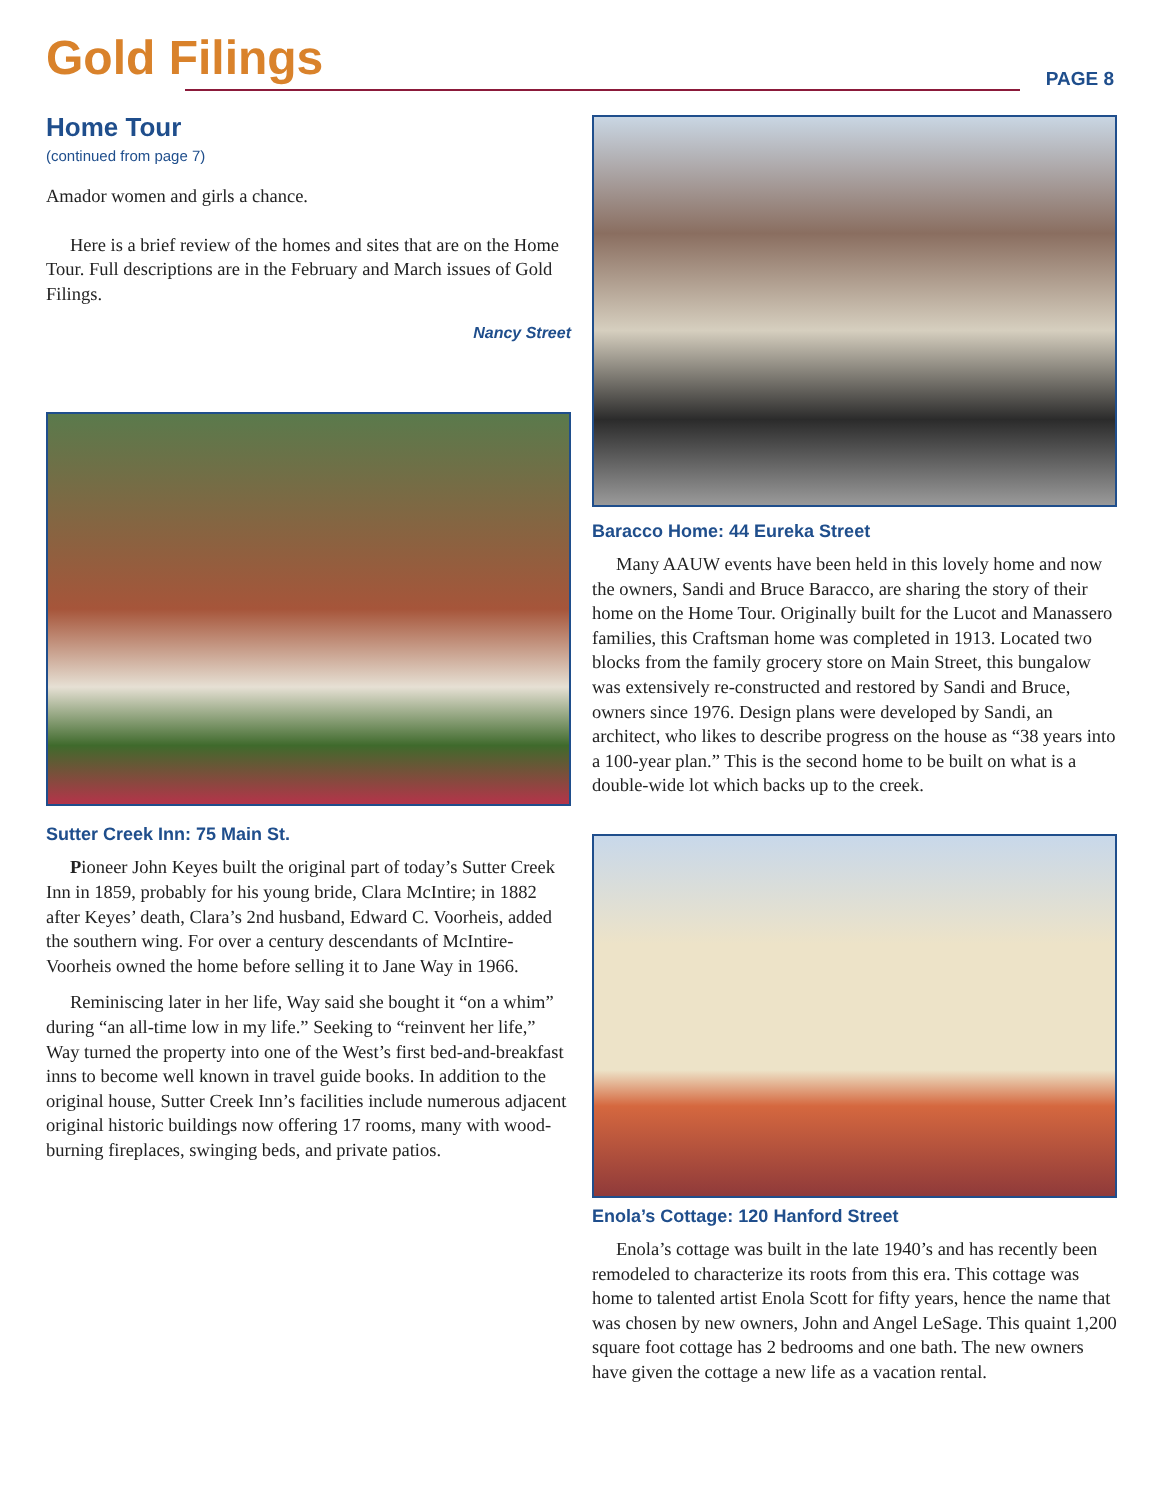Gold Filings PAGE 8
Home Tour
(continued from page 7)
Amador women and girls a chance.
Here is a brief review of the homes and sites that are on the Home Tour. Full descriptions are in the February and March issues of Gold Filings.
Nancy Street
Sutter Creek Inn: 75 Main St.
Pioneer John Keyes built the original part of today’s Sutter Creek Inn in 1859, probably for his young bride, Clara McIntire; in 1882 after Keyes’ death, Clara’s 2nd husband, Edward C. Voorheis, added the southern wing. For over a century descendants of McIntire-Voorheis owned the home before selling it to Jane Way in 1966.
Reminiscing later in her life, Way said she bought it “on a whim” during “an all-time low in my life.” Seeking to “reinvent her life,” Way turned the property into one of the West’s first bed-and-breakfast inns to become well known in travel guide books. In addition to the original house, Sutter Creek Inn’s facilities include numerous adjacent original historic buildings now offering 17 rooms, many with wood-burning fireplaces, swinging beds, and private patios.
Baracco Home: 44 Eureka Street
Many AAUW events have been held in this lovely home and now the owners, Sandi and Bruce Baracco, are sharing the story of their home on the Home Tour. Originally built for the Lucot and Manassero families, this Craftsman home was completed in 1913. Located two blocks from the family grocery store on Main Street, this bungalow was extensively re-constructed and restored by Sandi and Bruce, owners since 1976. Design plans were developed by Sandi, an architect, who likes to describe progress on the house as “38 years into a 100-year plan.” This is the second home to be built on what is a double-wide lot which backs up to the creek.
Enola’s Cottage: 120 Hanford Street
Enola’s cottage was built in the late 1940’s and has recently been remodeled to characterize its roots from this era. This cottage was home to talented artist Enola Scott for fifty years, hence the name that was chosen by new owners, John and Angel LeSage. This quaint 1,200 square foot cottage has 2 bedrooms and one bath. The new owners have given the cottage a new life as a vacation rental.